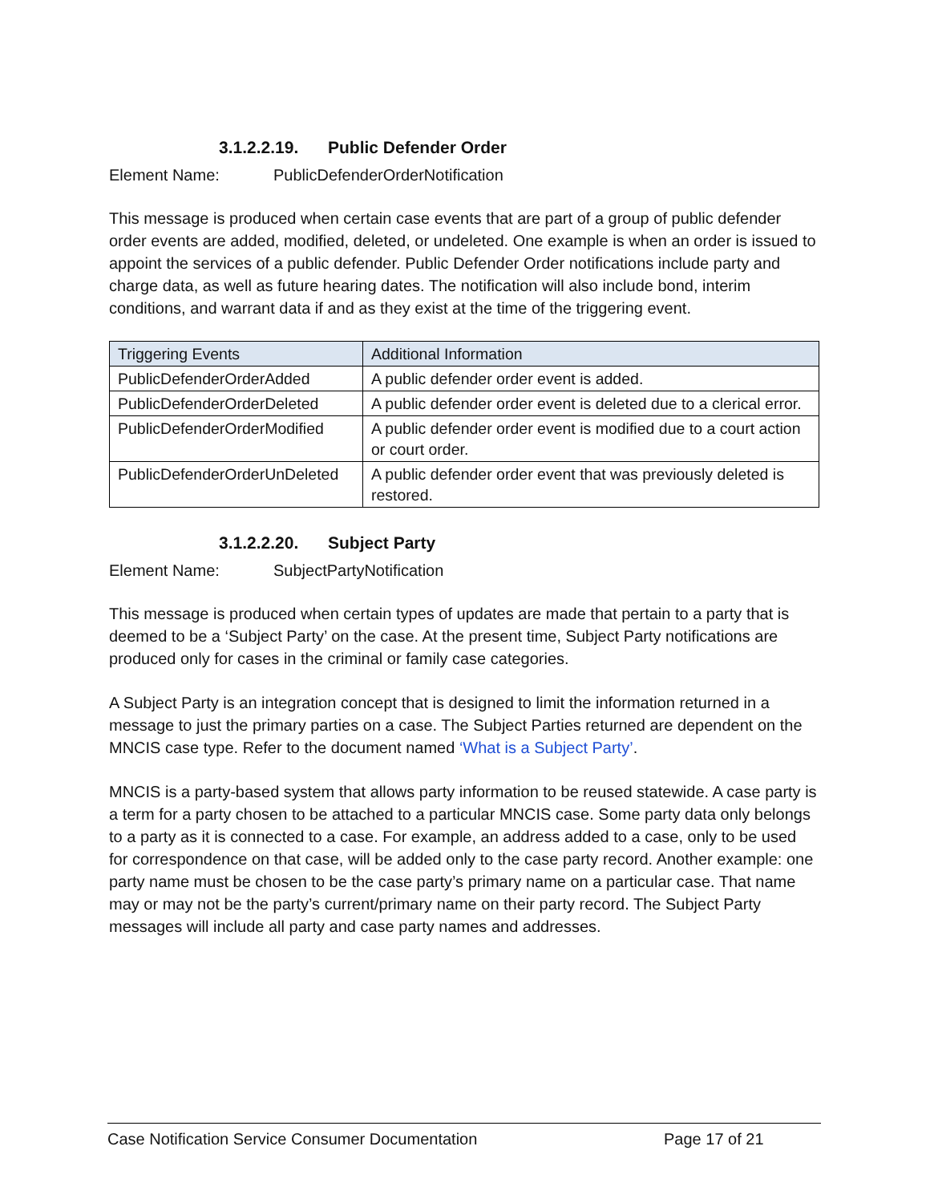3.1.2.2.19. Public Defender Order
Element Name: PublicDefenderOrderNotification
This message is produced when certain case events that are part of a group of public defender order events are added, modified, deleted, or undeleted. One example is when an order is issued to appoint the services of a public defender. Public Defender Order notifications include party and charge data, as well as future hearing dates. The notification will also include bond, interim conditions, and warrant data if and as they exist at the time of the triggering event.
| Triggering Events | Additional Information |
| --- | --- |
| PublicDefenderOrderAdded | A public defender order event is added. |
| PublicDefenderOrderDeleted | A public defender order event is deleted due to a clerical error. |
| PublicDefenderOrderModified | A public defender order event is modified due to a court action or court order. |
| PublicDefenderOrderUnDeleted | A public defender order event that was previously deleted is restored. |
3.1.2.2.20. Subject Party
Element Name: SubjectPartyNotification
This message is produced when certain types of updates are made that pertain to a party that is deemed to be a ‘Subject Party’ on the case. At the present time, Subject Party notifications are produced only for cases in the criminal or family case categories.
A Subject Party is an integration concept that is designed to limit the information returned in a message to just the primary parties on a case. The Subject Parties returned are dependent on the MNCIS case type. Refer to the document named ‘What is a Subject Party’.
MNCIS is a party-based system that allows party information to be reused statewide. A case party is a term for a party chosen to be attached to a particular MNCIS case. Some party data only belongs to a party as it is connected to a case. For example, an address added to a case, only to be used for correspondence on that case, will be added only to the case party record. Another example: one party name must be chosen to be the case party’s primary name on a particular case. That name may or may not be the party’s current/primary name on their party record. The Subject Party messages will include all party and case party names and addresses.
Case Notification Service Consumer Documentation Page 17 of 21